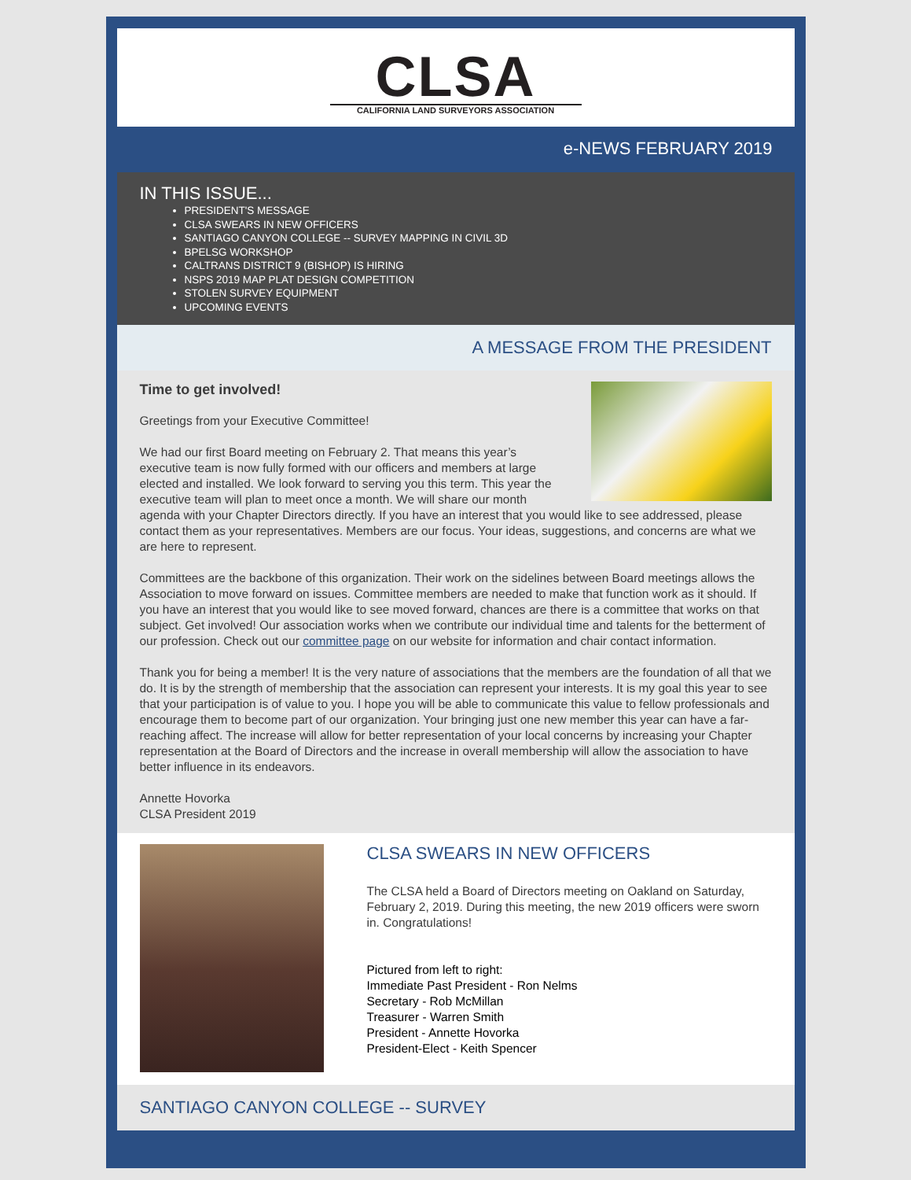CLSA
CALIFORNIA LAND SURVEYORS ASSOCIATION
e-NEWS FEBRUARY 2019
IN THIS ISSUE...
PRESIDENT'S MESSAGE
CLSA SWEARS IN NEW OFFICERS
SANTIAGO CANYON COLLEGE -- SURVEY MAPPING IN CIVIL 3D
BPELSG WORKSHOP
CALTRANS DISTRICT 9 (BISHOP) IS HIRING
NSPS 2019 MAP PLAT DESIGN COMPETITION
STOLEN SURVEY EQUIPMENT
UPCOMING EVENTS
A MESSAGE FROM THE PRESIDENT
Time to get involved!
Greetings from your Executive Committee!
We had our first Board meeting on February 2. That means this year’s executive team is now fully formed with our officers and members at large elected and installed. We look forward to serving you this term. This year the executive team will plan to meet once a month. We will share our month agenda with your Chapter Directors directly. If you have an interest that you would like to see addressed, please contact them as your representatives. Members are our focus. Your ideas, suggestions, and concerns are what we are here to represent.
Committees are the backbone of this organization. Their work on the sidelines between Board meetings allows the Association to move forward on issues. Committee members are needed to make that function work as it should. If you have an interest that you would like to see moved forward, chances are there is a committee that works on that subject. Get involved! Our association works when we contribute our individual time and talents for the betterment of our profession. Check out our committee page on our website for information and chair contact information.
Thank you for being a member! It is the very nature of associations that the members are the foundation of all that we do. It is by the strength of membership that the association can represent your interests. It is my goal this year to see that your participation is of value to you. I hope you will be able to communicate this value to fellow professionals and encourage them to become part of our organization. Your bringing just one new member this year can have a far-reaching affect. The increase will allow for better representation of your local concerns by increasing your Chapter representation at the Board of Directors and the increase in overall membership will allow the association to have better influence in its endeavors.
Annette Hovorka
CLSA President 2019
CLSA SWEARS IN NEW OFFICERS
The CLSA held a Board of Directors meeting on Oakland on Saturday, February 2, 2019. During this meeting, the new 2019 officers were sworn in. Congratulations!
Pictured from left to right:
Immediate Past President - Ron Nelms
Secretary - Rob McMillan
Treasurer - Warren Smith
President - Annette Hovorka
President-Elect - Keith Spencer
SANTIAGO CANYON COLLEGE -- SURVEY